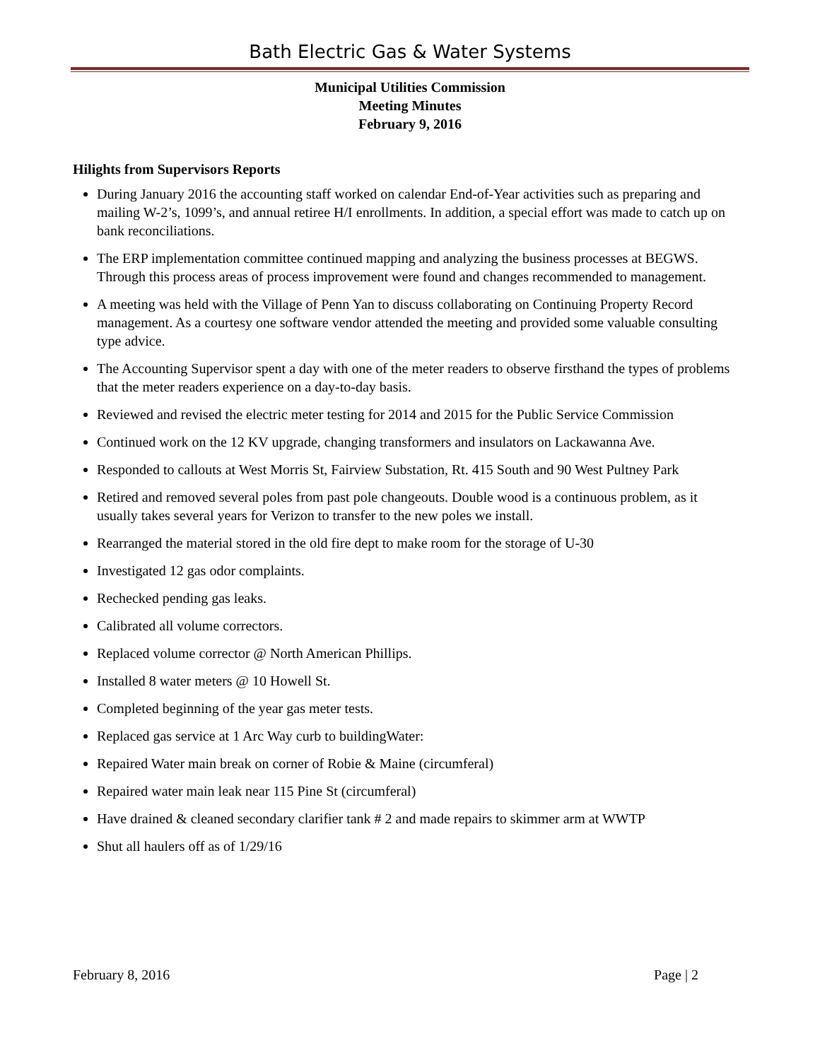Bath Electric Gas & Water Systems
Municipal Utilities Commission
Meeting Minutes
February 9, 2016
Hilights from Supervisors Reports
During January 2016 the accounting staff worked on calendar End-of-Year activities such as preparing and mailing W-2’s, 1099’s, and annual retiree H/I enrollments. In addition, a special effort was made to catch up on bank reconciliations.
The ERP implementation committee continued mapping and analyzing the business processes at BEGWS. Through this process areas of process improvement were found and changes recommended to management.
A meeting was held with the Village of Penn Yan to discuss collaborating on Continuing Property Record management. As a courtesy one software vendor attended the meeting and provided some valuable consulting type advice.
The Accounting Supervisor spent a day with one of the meter readers to observe firsthand the types of problems that the meter readers experience on a day-to-day basis.
Reviewed and revised the electric meter testing for 2014 and 2015 for the Public Service Commission
Continued work on the 12 KV upgrade, changing transformers and insulators on Lackawanna Ave.
Responded to callouts at West Morris St, Fairview Substation, Rt. 415 South and 90 West Pultney Park
Retired and removed several poles from past pole changeouts. Double wood is a continuous problem, as it usually takes several years for Verizon to transfer to the new poles we install.
Rearranged the material stored in the old fire dept to make room for the storage of U-30
Investigated 12 gas odor complaints.
Rechecked pending gas leaks.
Calibrated all volume correctors.
Replaced volume corrector @ North American Phillips.
Installed 8 water meters @ 10 Howell St.
Completed beginning of the year gas meter tests.
Replaced gas service at 1 Arc Way curb to buildingWater:
Repaired Water main break on corner of Robie & Maine (circumferal)
Repaired water main leak near 115 Pine St (circumferal)
Have drained & cleaned secondary clarifier tank # 2 and made repairs to skimmer arm at WWTP
Shut all haulers off as of 1/29/16
February 8, 2016 Page | 2